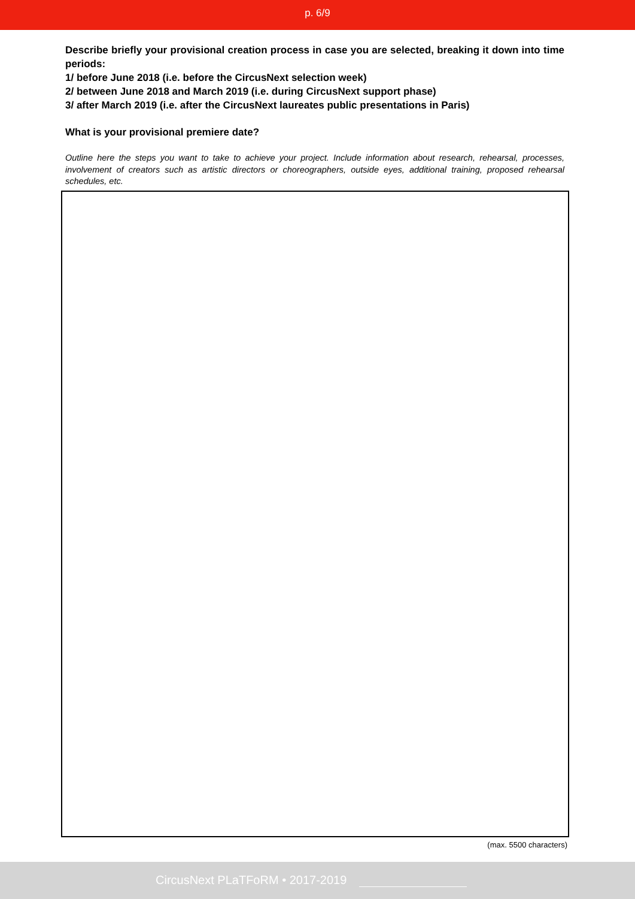p. 6/9
Describe briefly your provisional creation process in case you are selected, breaking it down into time periods:
1/ before June 2018 (i.e. before the CircusNext selection week)
2/ between June 2018 and March 2019 (i.e. during CircusNext support phase)
3/ after March 2019 (i.e. after the CircusNext laureates public presentations in Paris)
What is your provisional premiere date?
Outline here the steps you want to take to achieve your project. Include information about research, rehearsal, processes, involvement of creators such as artistic directors or choreographers, outside eyes, additional training, proposed rehearsal schedules, etc.
(max. 5500 characters)
CircusNext PLaTFoRM • 2017-2019